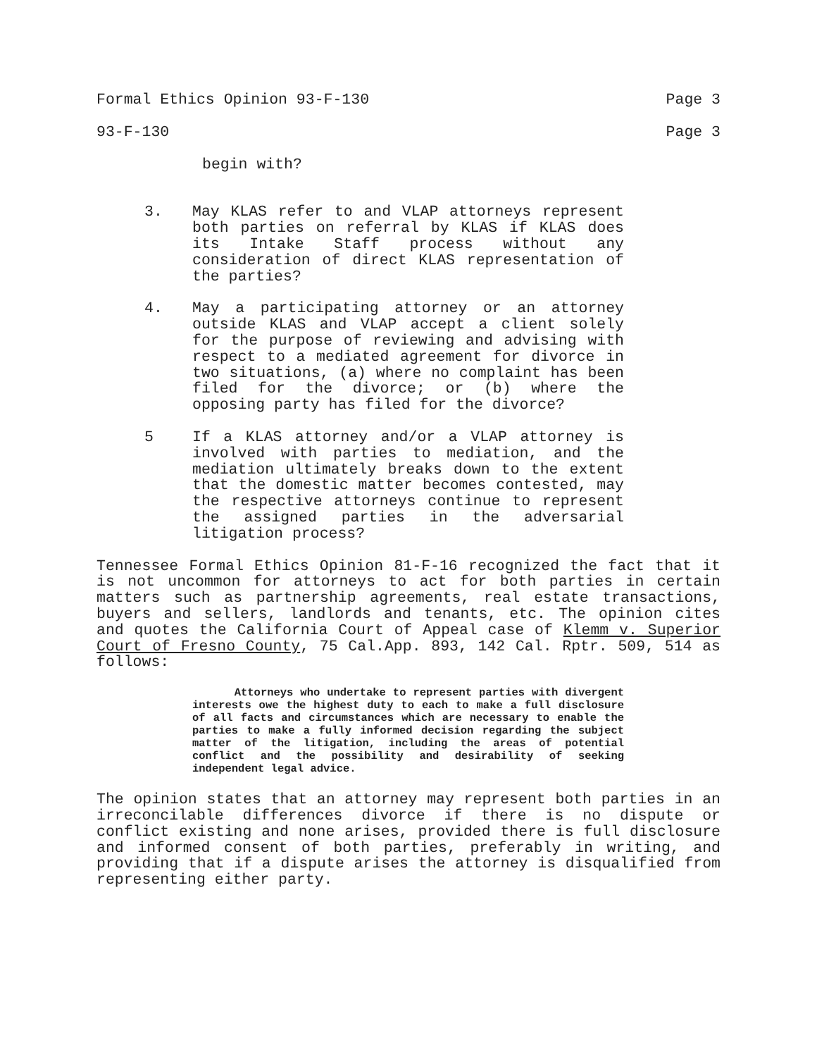Formal Ethics Opinion 93-F-130 Page 3
93-F-130 Page 3
begin with?
3. May KLAS refer to and VLAP attorneys represent both parties on referral by KLAS if KLAS does its Intake Staff process without any consideration of direct KLAS representation of the parties?
4. May a participating attorney or an attorney outside KLAS and VLAP accept a client solely for the purpose of reviewing and advising with respect to a mediated agreement for divorce in two situations, (a) where no complaint has been filed for the divorce; or (b) where the opposing party has filed for the divorce?
5 If a KLAS attorney and/or a VLAP attorney is involved with parties to mediation, and the mediation ultimately breaks down to the extent that the domestic matter becomes contested, may the respective attorneys continue to represent the assigned parties in the adversarial litigation process?
Tennessee Formal Ethics Opinion 81-F-16 recognized the fact that it is not uncommon for attorneys to act for both parties in certain matters such as partnership agreements, real estate transactions, buyers and sellers, landlords and tenants, etc. The opinion cites and quotes the California Court of Appeal case of Klemm v. Superior Court of Fresno County, 75 Cal.App. 893, 142 Cal. Rptr. 509, 514 as follows:
Attorneys who undertake to represent parties with divergent interests owe the highest duty to each to make a full disclosure of all facts and circumstances which are necessary to enable the parties to make a fully informed decision regarding the subject matter of the litigation, including the areas of potential conflict and the possibility and desirability of seeking independent legal advice.
The opinion states that an attorney may represent both parties in an irreconcilable differences divorce if there is no dispute or conflict existing and none arises, provided there is full disclosure and informed consent of both parties, preferably in writing, and providing that if a dispute arises the attorney is disqualified from representing either party.